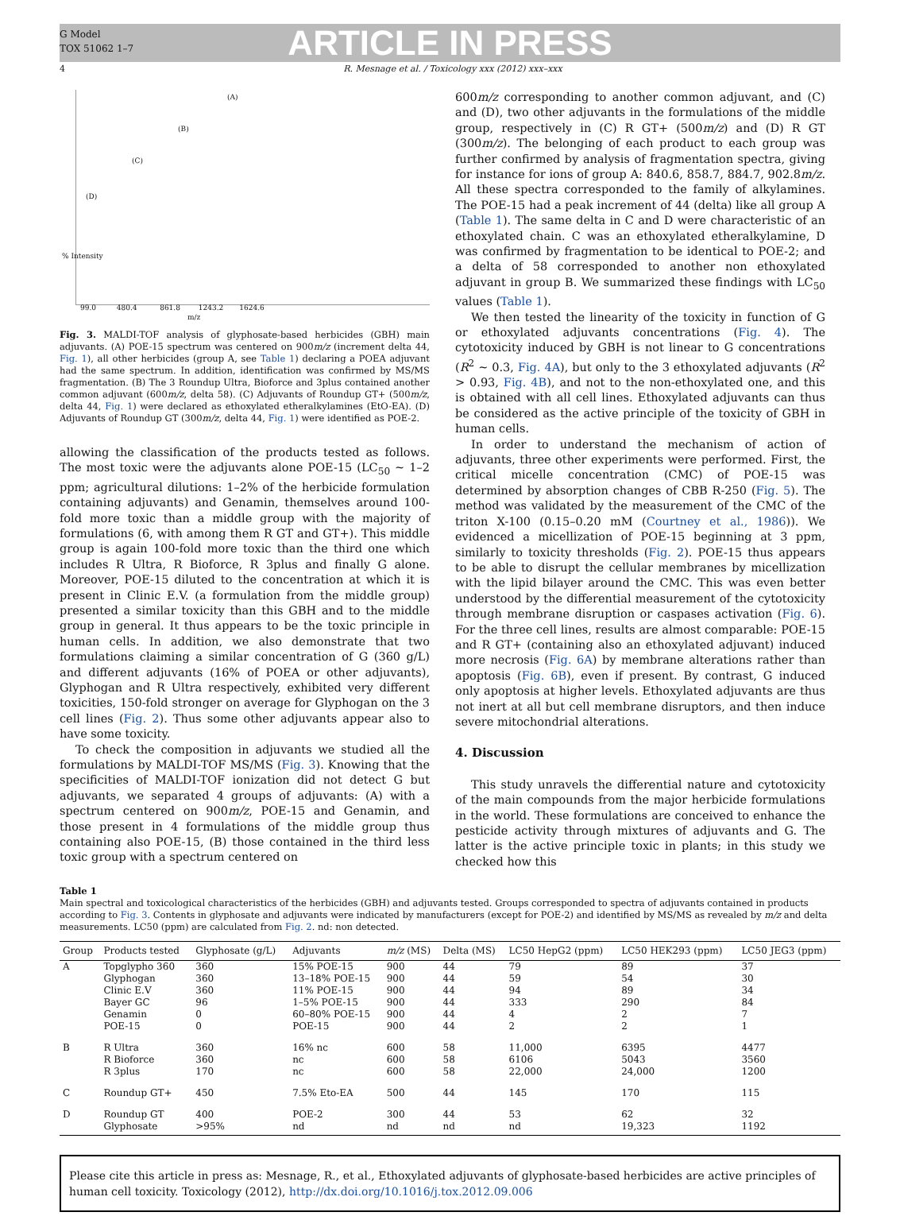G Model
TOX 51062 1–7
ARTICLE IN PRESS
4 R. Mesnage et al. / Toxicology xxx (2012) xxx–xxx
(A)
(B)
(C)
(D)% Intensity
99.0 480.4 861.8 1243.2 1624.6
m/z
Fig. 3. MALDI-TOF analysis of glyphosate-based herbicides (GBH) main adjuvants. (A) POE-15 spectrum was centered on 900m/z (increment delta 44, Fig. 1), all other herbicides (group A, see Table 1) declaring a POEA adjuvant had the same spectrum. In addition, identification was confirmed by MS/MS fragmentation. (B) The 3 Roundup Ultra, Bioforce and 3plus contained another common adjuvant (600m/z, delta 58). (C) Adjuvants of Roundup GT+ (500m/z, delta 44, Fig. 1) were declared as ethoxylated etheralkylamines (EtO-EA). (D) Adjuvants of Roundup GT (300m/z, delta 44, Fig. 1) were identified as POE-2.
allowing the classification of the products tested as follows. The most toxic were the adjuvants alone POE-15 (LC<sub>50</sub> ∼ 1–2 ppm; agricultural dilutions: 1–2% of the herbicide formulation containing adjuvants) and Genamin, themselves around 100-fold more toxic than a middle group with the majority of formulations (6, with among them R GT and GT+). This middle group is again 100-fold more toxic than the third one which includes R Ultra, R Bioforce, R 3plus and finally G alone. Moreover, POE-15 diluted to the concentration at which it is present in Clinic E.V. (a formulation from the middle group) presented a similar toxicity than this GBH and to the middle group in general. It thus appears to be the toxic principle in human cells. In addition, we also demonstrate that two formulations claiming a similar concentration of G (360 g/L) and different adjuvants (16% of POEA or other adjuvants), Glyphogan and R Ultra respectively, exhibited very different toxicities, 150-fold stronger on average for Glyphogan on the 3 cell lines (Fig. 2). Thus some other adjuvants appear also to have some toxicity.
To check the composition in adjuvants we studied all the formulations by MALDI-TOF MS/MS (Fig. 3). Knowing that the specificities of MALDI-TOF ionization did not detect G but adjuvants, we separated 4 groups of adjuvants: (A) with a spectrum centered on 900m/z, POE-15 and Genamin, and those present in 4 formulations of the middle group thus containing also POE-15, (B) those contained in the third less toxic group with a spectrum centered on
600m/z corresponding to another common adjuvant, and (C) and (D), two other adjuvants in the formulations of the middle group, respectively in (C) R GT+ (500m/z) and (D) R GT (300m/z). The belonging of each product to each group was further confirmed by analysis of fragmentation spectra, giving for instance for ions of group A: 840.6, 858.7, 884.7, 902.8m/z. All these spectra corresponded to the family of alkylamines. The POE-15 had a peak increment of 44 (delta) like all group A (Table 1). The same delta in C and D were characteristic of an ethoxylated chain. C was an ethoxylated etheralkylamine, D was confirmed by fragmentation to be identical to POE-2; and a delta of 58 corresponded to another non ethoxylated adjuvant in group B. We summarized these findings with LC<sub>50</sub> values (Table 1).
We then tested the linearity of the toxicity in function of G or ethoxylated adjuvants concentrations (Fig. 4). The cytotoxicity induced by GBH is not linear to G concentrations (R<sup>2</sup> ∼ 0.3, Fig. 4A), but only to the 3 ethoxylated adjuvants (R<sup>2</sup> > 0.93, Fig. 4B), and not to the non-ethoxylated one, and this is obtained with all cell lines. Ethoxylated adjuvants can thus be considered as the active principle of the toxicity of GBH in human cells.
In order to understand the mechanism of action of adjuvants, three other experiments were performed. First, the critical micelle concentration (CMC) of POE-15 was determined by absorption changes of CBB R-250 (Fig. 5). The method was validated by the measurement of the CMC of the triton X-100 (0.15–0.20 mM (Courtney et al., 1986)). We evidenced a micellization of POE-15 beginning at 3 ppm, similarly to toxicity thresholds (Fig. 2). POE-15 thus appears to be able to disrupt the cellular membranes by micellization with the lipid bilayer around the CMC. This was even better understood by the differential measurement of the cytotoxicity through membrane disruption or caspases activation (Fig. 6). For the three cell lines, results are almost comparable: POE-15 and R GT+ (containing also an ethoxylated adjuvant) induced more necrosis (Fig. 6A) by membrane alterations rather than apoptosis (Fig. 6B), even if present. By contrast, G induced only apoptosis at higher levels. Ethoxylated adjuvants are thus not inert at all but cell membrane disruptors, and then induce severe mitochondrial alterations.
4. Discussion
This study unravels the differential nature and cytotoxicity of the main compounds from the major herbicide formulations in the world. These formulations are conceived to enhance the pesticide activity through mixtures of adjuvants and G. The latter is the active principle toxic in plants; in this study we checked how this
Table 1
Main spectral and toxicological characteristics of the herbicides (GBH) and adjuvants tested. Groups corresponded to spectra of adjuvants contained in products according to Fig. 3. Contents in glyphosate and adjuvants were indicated by manufacturers (except for POE-2) and identified by MS/MS as revealed by m/z and delta measurements. LC50 (ppm) are calculated from Fig. 2. nd: non detected.
| Group | Products tested | Glyphosate (g/L) | Adjuvants | m/z (MS) | Delta (MS) | LC50 HepG2 (ppm) | LC50 HEK293 (ppm) | LC50 JEG3 (ppm) |
| --- | --- | --- | --- | --- | --- | --- | --- | --- |
| A | Topglypho 360 | 360 | 15% POE-15 | 900 | 44 | 79 | 89 | 37 |
| | Glyphogan | 360 | 13–18% POE-15 | 900 | 44 | 59 | 54 | 30 |
| | Clinic E.V | 360 | 11% POE-15 | 900 | 44 | 94 | 89 | 34 |
| | Bayer GC | 96 | 1–5% POE-15 | 900 | 44 | 333 | 290 | 84 |
| | Genamin | 0 | 60–80% POE-15 | 900 | 44 | 4 | 2 | 7 |
| | POE-15 | 0 | POE-15 | 900 | 44 | 2 | 2 | 1 |
| B | R Ultra | 360 | 16% nc | 600 | 58 | 11,000 | 6395 | 4477 |
| | R Bioforce | 360 | nc | 600 | 58 | 6106 | 5043 | 3560 |
| | R 3plus | 170 | nc | 600 | 58 | 22,000 | 24,000 | 1200 |
| C | Roundup GT+ | 450 | 7.5% Eto-EA | 500 | 44 | 145 | 170 | 115 |
| D | Roundup GT | 400 | POE-2 | 300 | 44 | 53 | 62 | 32 |
| | Glyphosate | >95% | nd | nd | nd | nd | 19,323 | 1192 |
Please cite this article in press as: Mesnage, R., et al., Ethoxylated adjuvants of glyphosate-based herbicides are active principles of human cell toxicity. Toxicology (2012), http://dx.doi.org/10.1016/j.tox.2012.09.006